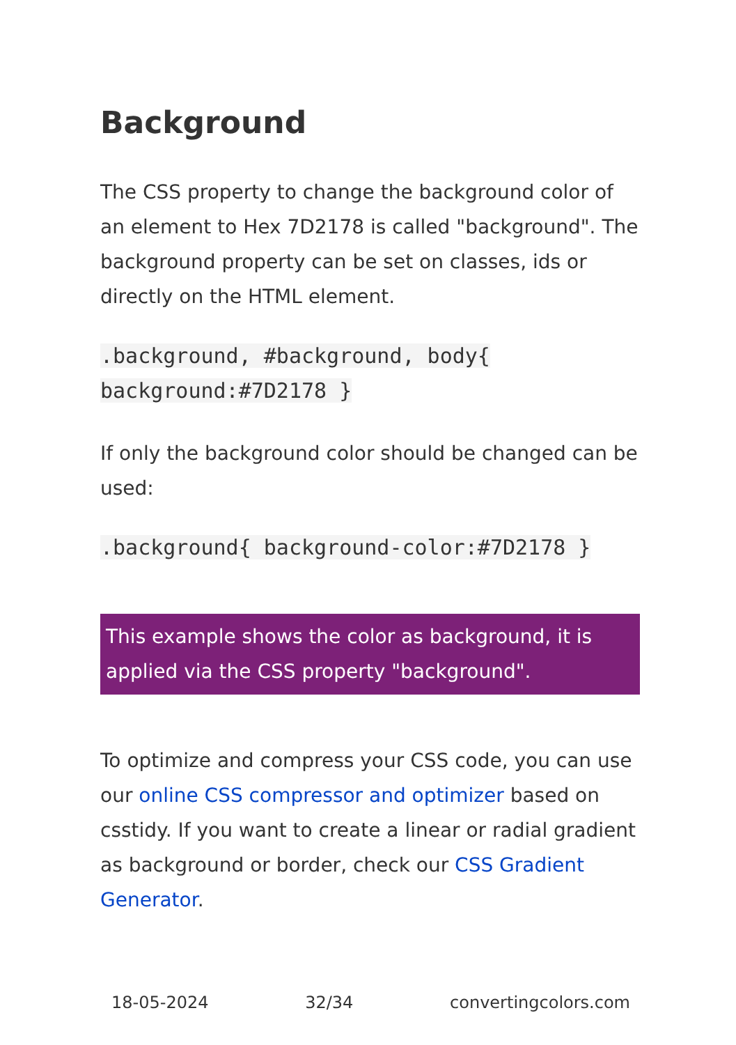Background
The CSS property to change the background color of an element to Hex 7D2178 is called "background". The background property can be set on classes, ids or directly on the HTML element.
.background, #background, body{ background:#7D2178 }
If only the background color should be changed can be used:
.background{ background-color:#7D2178 }
This example shows the color as background, it is applied via the CSS property "background".
To optimize and compress your CSS code, you can use our online CSS compressor and optimizer based on csstidy. If you want to create a linear or radial gradient as background or border, check our CSS Gradient Generator.
18-05-2024 32/34 convertingcolors.com